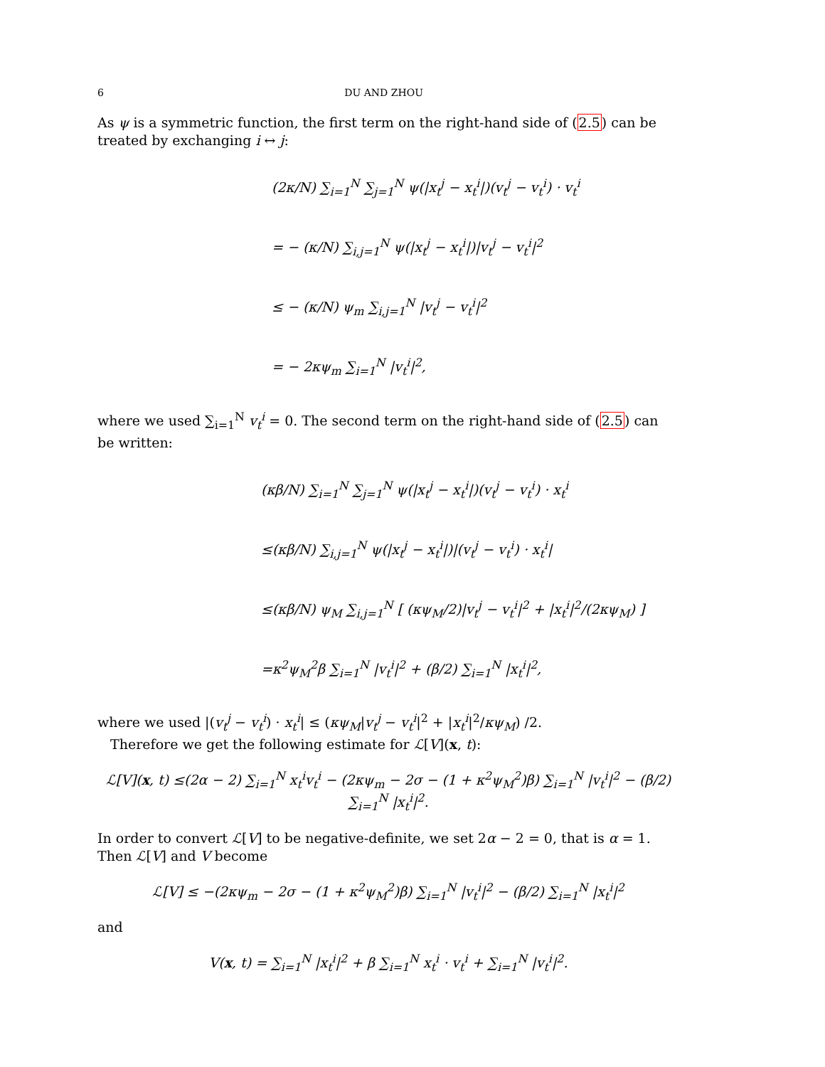6 DU AND ZHOU
As ψ is a symmetric function, the first term on the right-hand side of (2.5) can be treated by exchanging i ↔ j:
(2κ/N) ∑<sub>i=1</sub><sup>N</sup> ∑<sub>j=1</sub><sup>N</sup> ψ(|x<sub>t</sub><sup>j</sup> − x<sub>t</sub><sup>i</sup>|)(v<sub>t</sub><sup>j</sup> − v<sub>t</sub><sup>i</sup>) · v<sub>t</sub><sup>i</sup>
= − (κ/N) ∑<sub>i,j=1</sub><sup>N</sup> ψ(|x<sub>t</sub><sup>j</sup> − x<sub>t</sub><sup>i</sup>|)|v<sub>t</sub><sup>j</sup> − v<sub>t</sub><sup>i</sup>|<sup>2</sup>
≤ − (κ/N) ψ<sub>m</sub> ∑<sub>i,j=1</sub><sup>N</sup> |v<sub>t</sub><sup>j</sup> − v<sub>t</sub><sup>i</sup>|<sup>2</sup>
= − 2κψ<sub>m</sub> ∑<sub>i=1</sub><sup>N</sup> |v<sub>t</sub><sup>i</sup>|<sup>2</sup>,
where we used ∑<sub>i=1</sub><sup>N</sup> v<sub>t</sub><sup>i</sup> = 0. The second term on the right-hand side of (2.5) can be written:
(κβ/N) ∑<sub>i=1</sub><sup>N</sup> ∑<sub>j=1</sub><sup>N</sup> ψ(|x<sub>t</sub><sup>j</sup> − x<sub>t</sub><sup>i</sup>|)(v<sub>t</sub><sup>j</sup> − v<sub>t</sub><sup>i</sup>) · x<sub>t</sub><sup>i</sup>
≤(κβ/N) ∑<sub>i,j=1</sub><sup>N</sup> ψ(|x<sub>t</sub><sup>j</sup> − x<sub>t</sub><sup>i</sup>|)|(v<sub>t</sub><sup>j</sup> − v<sub>t</sub><sup>i</sup>) · x<sub>t</sub><sup>i</sup>|
≤(κβ/N) ψ<sub>M</sub> ∑<sub>i,j=1</sub><sup>N</sup> [ (κψ<sub>M</sub>/2)|v<sub>t</sub><sup>j</sup> − v<sub>t</sub><sup>i</sup>|<sup>2</sup> + |x<sub>t</sub><sup>i</sup>|<sup>2</sup>/(2κψ<sub>M</sub>) ]
=κ<sup>2</sup>ψ<sub>M</sub><sup>2</sup>β ∑<sub>i=1</sub><sup>N</sup> |v<sub>t</sub><sup>i</sup>|<sup>2</sup> + (β/2) ∑<sub>i=1</sub><sup>N</sup> |x<sub>t</sub><sup>i</sup>|<sup>2</sup>,
where we used |(v<sub>t</sub><sup>j</sup> − v<sub>t</sub><sup>i</sup>) · x<sub>t</sub><sup>i</sup>| ≤ (κψ<sub>M</sub>|v<sub>t</sub><sup>j</sup> − v<sub>t</sub><sup>i</sup>|<sup>2</sup> + |x<sub>t</sub><sup>i</sup>|<sup>2</sup>/κψ<sub>M</sub>) /2.
Therefore we get the following estimate for ℒ[V](x, t):
ℒ[V](x, t) ≤(2α − 2) ∑<sub>i=1</sub><sup>N</sup> x<sub>t</sub><sup>i</sup>v<sub>t</sub><sup>i</sup> − (2κψ<sub>m</sub> − 2σ − (1 + κ<sup>2</sup>ψ<sub>M</sub><sup>2</sup>)β) ∑<sub>i=1</sub><sup>N</sup> |v<sub>t</sub><sup>i</sup>|<sup>2</sup> − (β/2) ∑<sub>i=1</sub><sup>N</sup> |x<sub>t</sub><sup>i</sup>|<sup>2</sup>.
In order to convert ℒ[V] to be negative-definite, we set 2α − 2 = 0, that is α = 1. Then ℒ[V] and V become
ℒ[V] ≤ −(2κψ<sub>m</sub> − 2σ − (1 + κ<sup>2</sup>ψ<sub>M</sub><sup>2</sup>)β) ∑<sub>i=1</sub><sup>N</sup> |v<sub>t</sub><sup>i</sup>|<sup>2</sup> − (β/2) ∑<sub>i=1</sub><sup>N</sup> |x<sub>t</sub><sup>i</sup>|<sup>2</sup>
and
V(x, t) = ∑<sub>i=1</sub><sup>N</sup> |x<sub>t</sub><sup>i</sup>|<sup>2</sup> + β ∑<sub>i=1</sub><sup>N</sup> x<sub>t</sub><sup>i</sup> · v<sub>t</sub><sup>i</sup> + ∑<sub>i=1</sub><sup>N</sup> |v<sub>t</sub><sup>i</sup>|<sup>2</sup>.